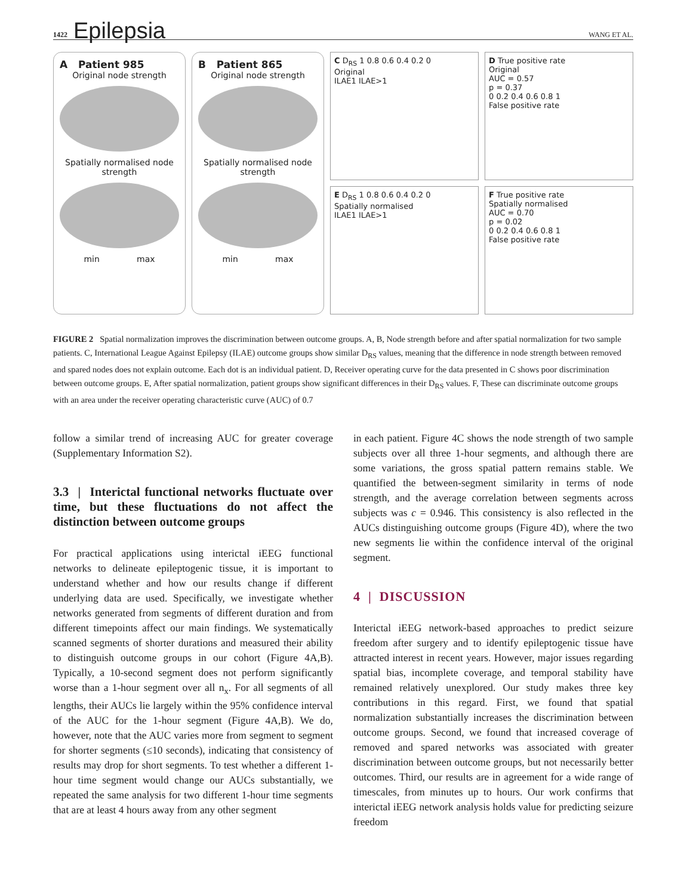1422 Epilepsia WANG ET AL.
A Patient 985
Original node strength
Spatially normalised node strength
min max
B Patient 865
Original node strength
Spatially normalised node strength
min max
C D<sub>RS</sub> 1 0.8 0.6 0.4 0.2 0
Original
ILAE1 ILAE>1
D True positive rate
Original
AUC = 0.57
p = 0.37
0 0.2 0.4 0.6 0.8 1
False positive rate
E D<sub>RS</sub> 1 0.8 0.6 0.4 0.2 0
Spatially normalised
ILAE1 ILAE>1
F True positive rate
Spatially normalised
AUC = 0.70
p = 0.02
0 0.2 0.4 0.6 0.8 1
False positive rate
FIGURE 2 Spatial normalization improves the discrimination between outcome groups. A, B, Node strength before and after spatial normalization for two sample patients. C, International League Against Epilepsy (ILAE) outcome groups show similar D<sub>RS</sub> values, meaning that the difference in node strength between removed and spared nodes does not explain outcome. Each dot is an individual patient. D, Receiver operating curve for the data presented in C shows poor discrimination between outcome groups. E, After spatial normalization, patient groups show significant differences in their D<sub>RS</sub> values. F, These can discriminate outcome groups with an area under the receiver operating characteristic curve (AUC) of 0.7
follow a similar trend of increasing AUC for greater coverage (Supplementary Information S2).
3.3 | Interictal functional networks fluctuate over time, but these fluctuations do not affect the distinction between outcome groups
For practical applications using interictal iEEG functional networks to delineate epileptogenic tissue, it is important to understand whether and how our results change if different underlying data are used. Specifically, we investigate whether networks generated from segments of different duration and from different timepoints affect our main findings. We systematically scanned segments of shorter durations and measured their ability to distinguish outcome groups in our cohort (Figure 4A,B). Typically, a 10-second segment does not perform significantly worse than a 1-hour segment over all n<sub>x</sub>. For all segments of all lengths, their AUCs lie largely within the 95% confidence interval of the AUC for the 1-hour segment (Figure 4A,B). We do, however, note that the AUC varies more from segment to segment for shorter segments (≤10 seconds), indicating that consistency of results may drop for short segments. To test whether a different 1-hour time segment would change our AUCs substantially, we repeated the same analysis for two different 1-hour time segments that are at least 4 hours away from any other segment
in each patient. Figure 4C shows the node strength of two sample subjects over all three 1-hour segments, and although there are some variations, the gross spatial pattern remains stable. We quantified the between-segment similarity in terms of node strength, and the average correlation between segments across subjects was c = 0.946. This consistency is also reflected in the AUCs distinguishing outcome groups (Figure 4D), where the two new segments lie within the confidence interval of the original segment.
4 | DISCUSSION
Interictal iEEG network-based approaches to predict seizure freedom after surgery and to identify epileptogenic tissue have attracted interest in recent years. However, major issues regarding spatial bias, incomplete coverage, and temporal stability have remained relatively unexplored. Our study makes three key contributions in this regard. First, we found that spatial normalization substantially increases the discrimination between outcome groups. Second, we found that increased coverage of removed and spared networks was associated with greater discrimination between outcome groups, but not necessarily better outcomes. Third, our results are in agreement for a wide range of timescales, from minutes up to hours. Our work confirms that interictal iEEG network analysis holds value for predicting seizure freedom